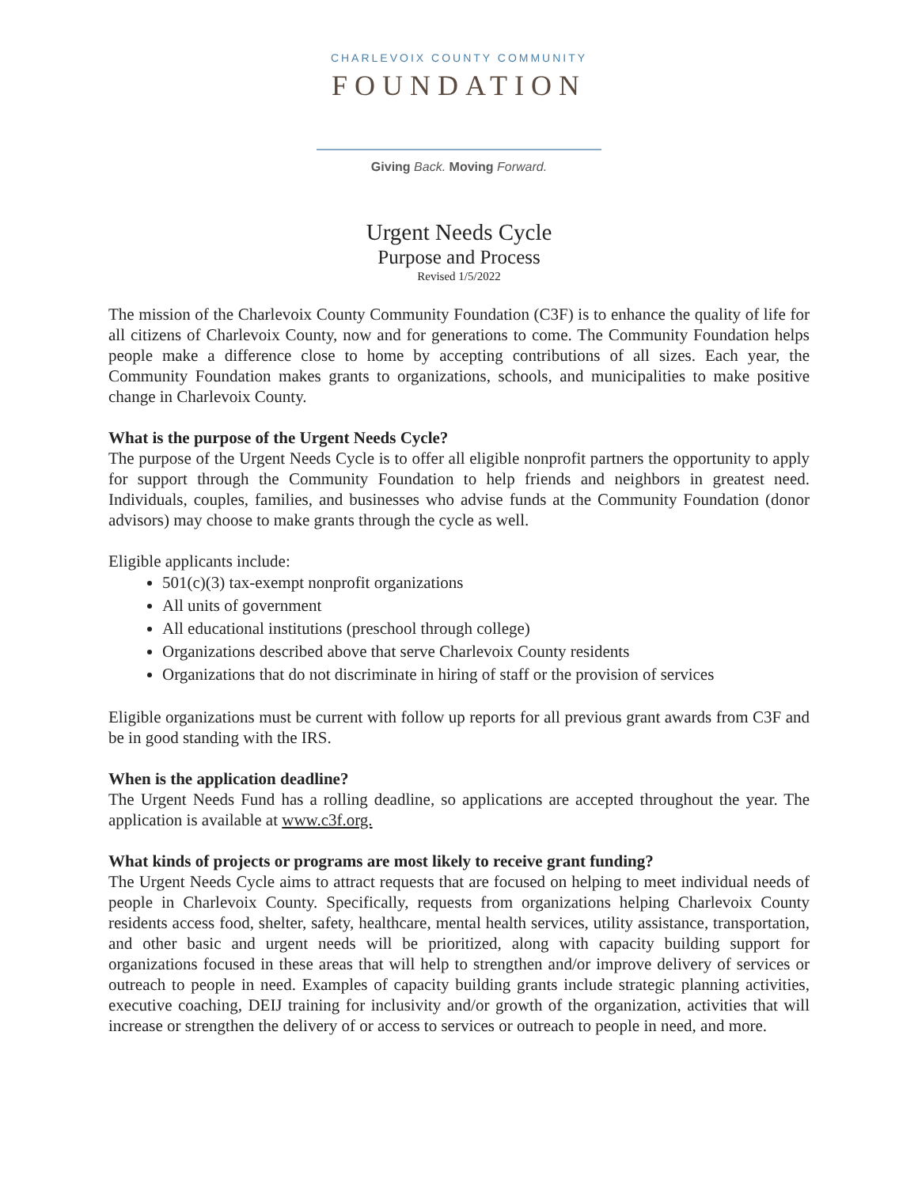CHARLEVOIX COUNTY COMMUNITY
FOUNDATION
Giving Back. Moving Forward.
Urgent Needs Cycle
Purpose and Process
Revised 1/5/2022
The mission of the Charlevoix County Community Foundation (C3F) is to enhance the quality of life for all citizens of Charlevoix County, now and for generations to come. The Community Foundation helps people make a difference close to home by accepting contributions of all sizes. Each year, the Community Foundation makes grants to organizations, schools, and municipalities to make positive change in Charlevoix County.
What is the purpose of the Urgent Needs Cycle?
The purpose of the Urgent Needs Cycle is to offer all eligible nonprofit partners the opportunity to apply for support through the Community Foundation to help friends and neighbors in greatest need. Individuals, couples, families, and businesses who advise funds at the Community Foundation (donor advisors) may choose to make grants through the cycle as well.
Eligible applicants include:
501(c)(3) tax-exempt nonprofit organizations
All units of government
All educational institutions (preschool through college)
Organizations described above that serve Charlevoix County residents
Organizations that do not discriminate in hiring of staff or the provision of services
Eligible organizations must be current with follow up reports for all previous grant awards from C3F and be in good standing with the IRS.
When is the application deadline?
The Urgent Needs Fund has a rolling deadline, so applications are accepted throughout the year. The application is available at www.c3f.org.
What kinds of projects or programs are most likely to receive grant funding?
The Urgent Needs Cycle aims to attract requests that are focused on helping to meet individual needs of people in Charlevoix County. Specifically, requests from organizations helping Charlevoix County residents access food, shelter, safety, healthcare, mental health services, utility assistance, transportation, and other basic and urgent needs will be prioritized, along with capacity building support for organizations focused in these areas that will help to strengthen and/or improve delivery of services or outreach to people in need. Examples of capacity building grants include strategic planning activities, executive coaching, DEIJ training for inclusivity and/or growth of the organization, activities that will increase or strengthen the delivery of or access to services or outreach to people in need, and more.